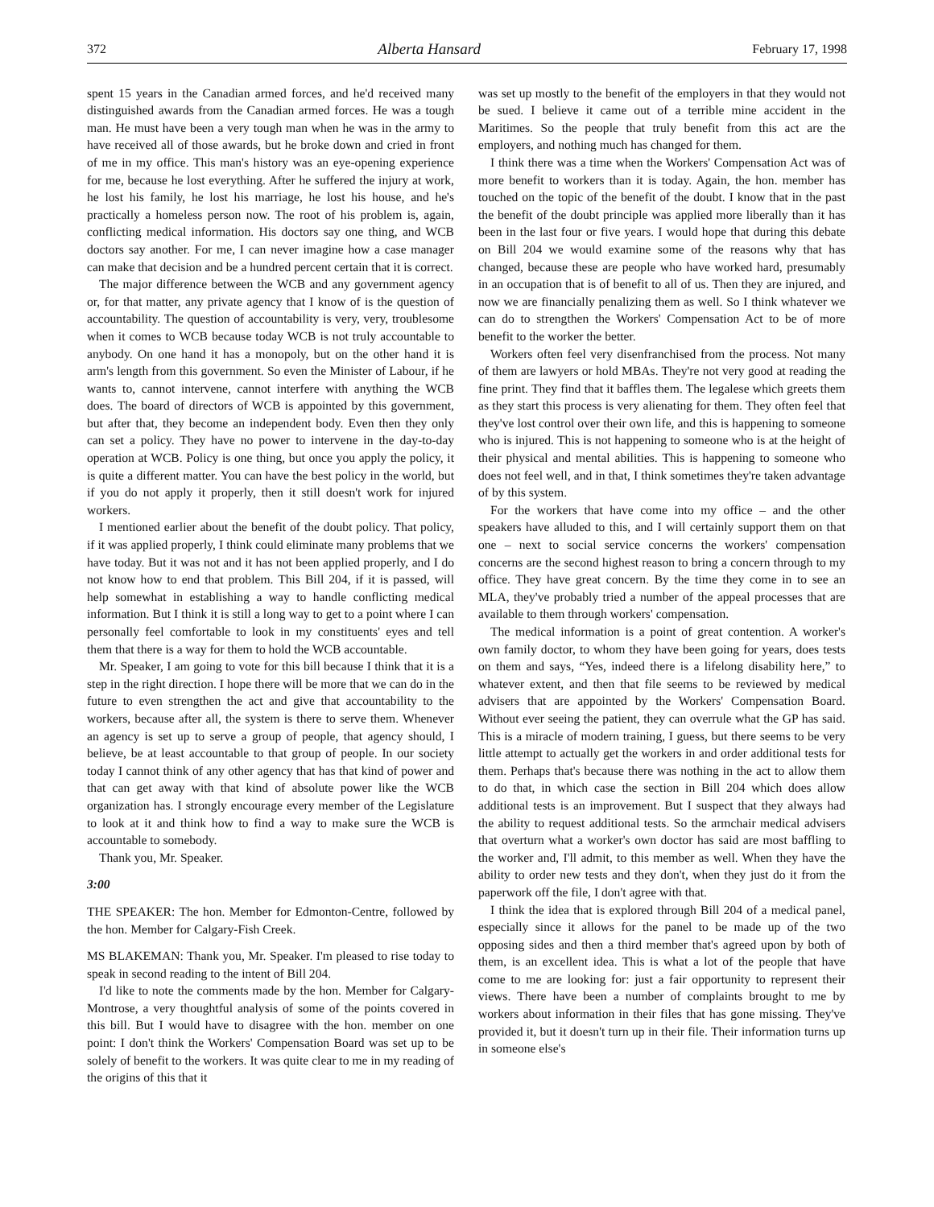372 Alberta Hansard February 17, 1998
spent 15 years in the Canadian armed forces, and he'd received many distinguished awards from the Canadian armed forces. He was a tough man. He must have been a very tough man when he was in the army to have received all of those awards, but he broke down and cried in front of me in my office. This man's history was an eye-opening experience for me, because he lost everything. After he suffered the injury at work, he lost his family, he lost his marriage, he lost his house, and he's practically a homeless person now. The root of his problem is, again, conflicting medical information. His doctors say one thing, and WCB doctors say another. For me, I can never imagine how a case manager can make that decision and be a hundred percent certain that it is correct.
The major difference between the WCB and any government agency or, for that matter, any private agency that I know of is the question of accountability. The question of accountability is very, very, troublesome when it comes to WCB because today WCB is not truly accountable to anybody. On one hand it has a monopoly, but on the other hand it is arm's length from this government. So even the Minister of Labour, if he wants to, cannot intervene, cannot interfere with anything the WCB does. The board of directors of WCB is appointed by this government, but after that, they become an independent body. Even then they only can set a policy. They have no power to intervene in the day-to-day operation at WCB. Policy is one thing, but once you apply the policy, it is quite a different matter. You can have the best policy in the world, but if you do not apply it properly, then it still doesn't work for injured workers.
I mentioned earlier about the benefit of the doubt policy. That policy, if it was applied properly, I think could eliminate many problems that we have today. But it was not and it has not been applied properly, and I do not know how to end that problem. This Bill 204, if it is passed, will help somewhat in establishing a way to handle conflicting medical information. But I think it is still a long way to get to a point where I can personally feel comfortable to look in my constituents' eyes and tell them that there is a way for them to hold the WCB accountable.
Mr. Speaker, I am going to vote for this bill because I think that it is a step in the right direction. I hope there will be more that we can do in the future to even strengthen the act and give that accountability to the workers, because after all, the system is there to serve them. Whenever an agency is set up to serve a group of people, that agency should, I believe, be at least accountable to that group of people. In our society today I cannot think of any other agency that has that kind of power and that can get away with that kind of absolute power like the WCB organization has. I strongly encourage every member of the Legislature to look at it and think how to find a way to make sure the WCB is accountable to somebody.
Thank you, Mr. Speaker.
3:00
THE SPEAKER: The hon. Member for Edmonton-Centre, followed by the hon. Member for Calgary-Fish Creek.
MS BLAKEMAN: Thank you, Mr. Speaker. I'm pleased to rise today to speak in second reading to the intent of Bill 204.
I'd like to note the comments made by the hon. Member for Calgary-Montrose, a very thoughtful analysis of some of the points covered in this bill. But I would have to disagree with the hon. member on one point: I don't think the Workers' Compensation Board was set up to be solely of benefit to the workers. It was quite clear to me in my reading of the origins of this that it
was set up mostly to the benefit of the employers in that they would not be sued. I believe it came out of a terrible mine accident in the Maritimes. So the people that truly benefit from this act are the employers, and nothing much has changed for them.
I think there was a time when the Workers' Compensation Act was of more benefit to workers than it is today. Again, the hon. member has touched on the topic of the benefit of the doubt. I know that in the past the benefit of the doubt principle was applied more liberally than it has been in the last four or five years. I would hope that during this debate on Bill 204 we would examine some of the reasons why that has changed, because these are people who have worked hard, presumably in an occupation that is of benefit to all of us. Then they are injured, and now we are financially penalizing them as well. So I think whatever we can do to strengthen the Workers' Compensation Act to be of more benefit to the worker the better.
Workers often feel very disenfranchised from the process. Not many of them are lawyers or hold MBAs. They're not very good at reading the fine print. They find that it baffles them. The legalese which greets them as they start this process is very alienating for them. They often feel that they've lost control over their own life, and this is happening to someone who is injured. This is not happening to someone who is at the height of their physical and mental abilities. This is happening to someone who does not feel well, and in that, I think sometimes they're taken advantage of by this system.
For the workers that have come into my office – and the other speakers have alluded to this, and I will certainly support them on that one – next to social service concerns the workers' compensation concerns are the second highest reason to bring a concern through to my office. They have great concern. By the time they come in to see an MLA, they've probably tried a number of the appeal processes that are available to them through workers' compensation.
The medical information is a point of great contention. A worker's own family doctor, to whom they have been going for years, does tests on them and says, “Yes, indeed there is a lifelong disability here,” to whatever extent, and then that file seems to be reviewed by medical advisers that are appointed by the Workers' Compensation Board. Without ever seeing the patient, they can overrule what the GP has said. This is a miracle of modern training, I guess, but there seems to be very little attempt to actually get the workers in and order additional tests for them. Perhaps that's because there was nothing in the act to allow them to do that, in which case the section in Bill 204 which does allow additional tests is an improvement. But I suspect that they always had the ability to request additional tests. So the armchair medical advisers that overturn what a worker's own doctor has said are most baffling to the worker and, I'll admit, to this member as well. When they have the ability to order new tests and they don't, when they just do it from the paperwork off the file, I don't agree with that.
I think the idea that is explored through Bill 204 of a medical panel, especially since it allows for the panel to be made up of the two opposing sides and then a third member that's agreed upon by both of them, is an excellent idea. This is what a lot of the people that have come to me are looking for: just a fair opportunity to represent their views. There have been a number of complaints brought to me by workers about information in their files that has gone missing. They've provided it, but it doesn't turn up in their file. Their information turns up in someone else's